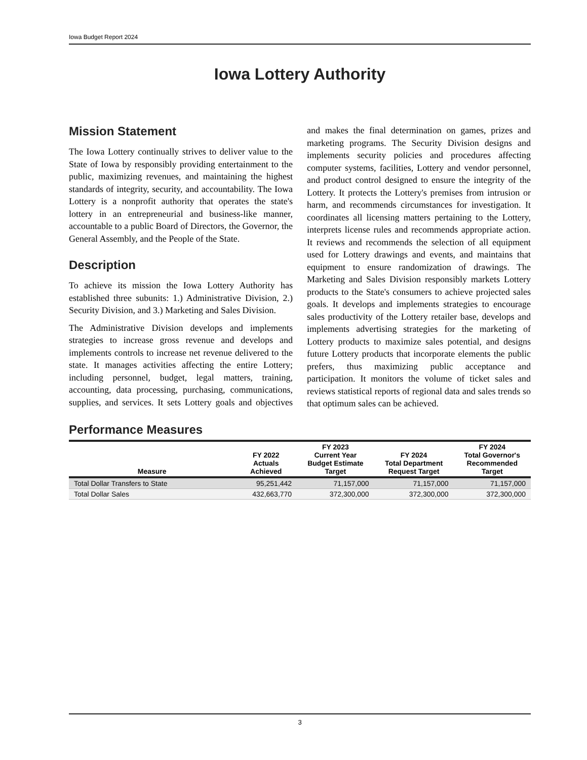Iowa Budget Report 2024
Iowa Lottery Authority
Mission Statement
The Iowa Lottery continually strives to deliver value to the State of Iowa by responsibly providing entertainment to the public, maximizing revenues, and maintaining the highest standards of integrity, security, and accountability. The Iowa Lottery is a nonprofit authority that operates the state's lottery in an entrepreneurial and business-like manner, accountable to a public Board of Directors, the Governor, the General Assembly, and the People of the State.
Description
To achieve its mission the Iowa Lottery Authority has established three subunits: 1.) Administrative Division, 2.) Security Division, and 3.) Marketing and Sales Division.
The Administrative Division develops and implements strategies to increase gross revenue and develops and implements controls to increase net revenue delivered to the state. It manages activities affecting the entire Lottery; including personnel, budget, legal matters, training, accounting, data processing, purchasing, communications, supplies, and services. It sets Lottery goals and objectives and makes the final determination on games, prizes and marketing programs. The Security Division designs and implements security policies and procedures affecting computer systems, facilities, Lottery and vendor personnel, and product control designed to ensure the integrity of the Lottery. It protects the Lottery's premises from intrusion or harm, and recommends circumstances for investigation. It coordinates all licensing matters pertaining to the Lottery, interprets license rules and recommends appropriate action. It reviews and recommends the selection of all equipment used for Lottery drawings and events, and maintains that equipment to ensure randomization of drawings. The Marketing and Sales Division responsibly markets Lottery products to the State's consumers to achieve projected sales goals. It develops and implements strategies to encourage sales productivity of the Lottery retailer base, develops and implements advertising strategies for the marketing of Lottery products to maximize sales potential, and designs future Lottery products that incorporate elements the public prefers, thus maximizing public acceptance and participation. It monitors the volume of ticket sales and reviews statistical reports of regional data and sales trends so that optimum sales can be achieved.
Performance Measures
| Measure | FY 2022 Actuals Achieved | FY 2023 Current Year Budget Estimate Target | FY 2024 Total Department Request Target | FY 2024 Total Governor's Recommended Target |
| --- | --- | --- | --- | --- |
| Total Dollar Transfers to State | 95,251,442 | 71,157,000 | 71,157,000 | 71,157,000 |
| Total Dollar Sales | 432,663,770 | 372,300,000 | 372,300,000 | 372,300,000 |
3